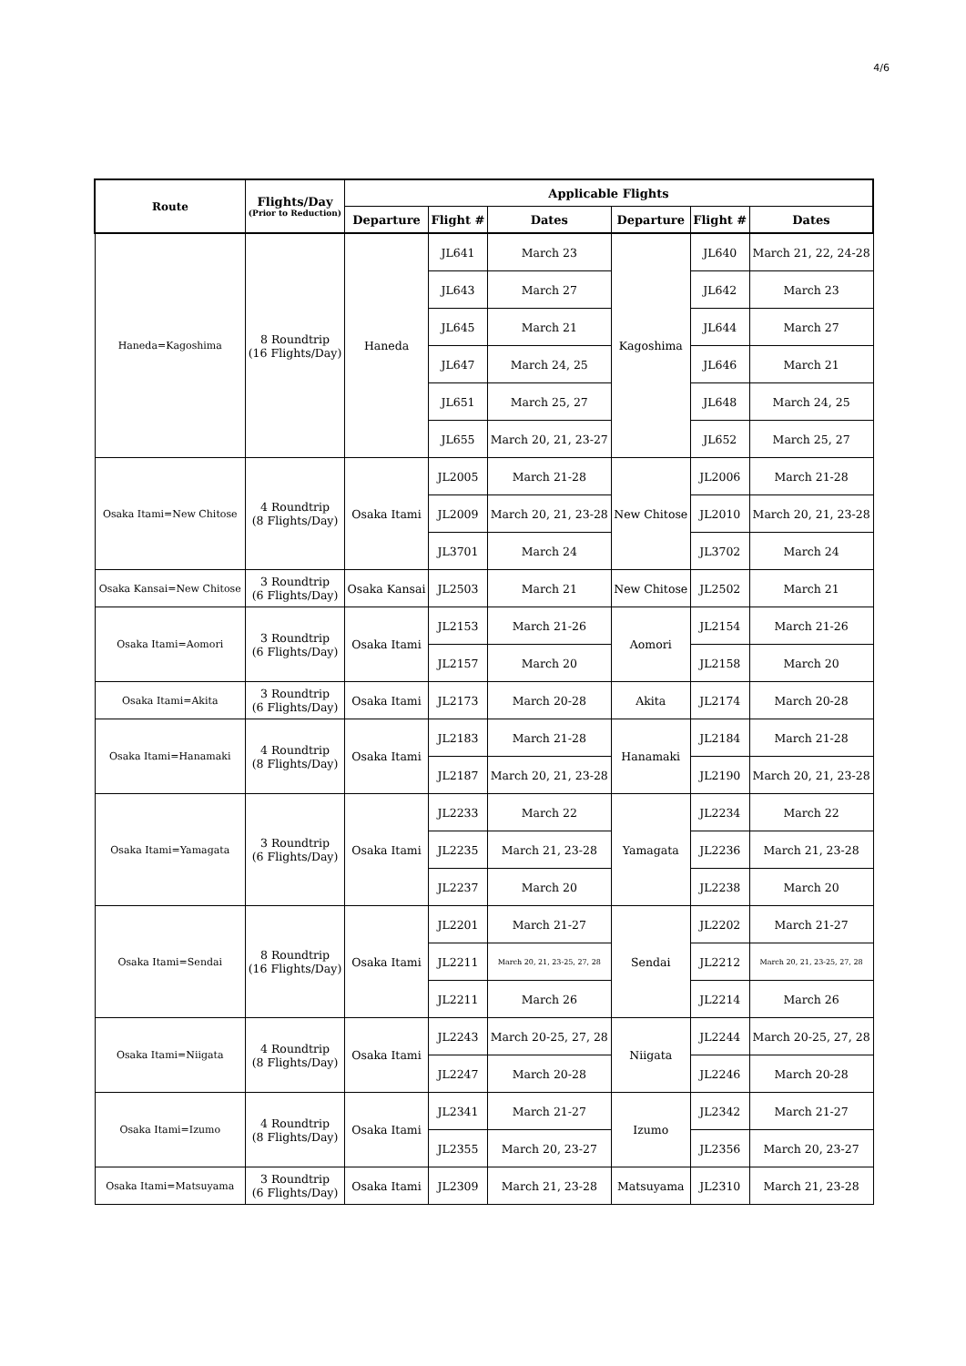4/6
| Route | Flights/Day (Prior to Reduction) | Applicable Flights | | | | | |
| --- | --- | --- | --- | --- | --- | --- | --- |
| | | Departure | Flight # | Dates | Departure | Flight # | Dates |
| Haneda=Kagoshima | 8 Roundtrip (16 Flights/Day) | Haneda | JL641 | March 23 | Kagoshima | JL640 | March 21, 22, 24-28 |
| | | | JL643 | March 27 | | JL642 | March 23 |
| | | | JL645 | March 21 | | JL644 | March 27 |
| | | | JL647 | March 24, 25 | | JL646 | March 21 |
| | | | JL651 | March 25, 27 | | JL648 | March 24, 25 |
| | | | JL655 | March 20, 21, 23-27 | | JL652 | March 25, 27 |
| Osaka Itami=New Chitose | 4 Roundtrip (8 Flights/Day) | Osaka Itami | JL2005 | March 21-28 | New Chitose | JL2006 | March 21-28 |
| | | | JL2009 | March 20, 21, 23-28 | | JL2010 | March 20, 21, 23-28 |
| | | | JL3701 | March 24 | | JL3702 | March 24 |
| Osaka Kansai=New Chitose | 3 Roundtrip (6 Flights/Day) | Osaka Kansai | JL2503 | March 21 | New Chitose | JL2502 | March 21 |
| Osaka Itami=Aomori | 3 Roundtrip (6 Flights/Day) | Osaka Itami | JL2153 | March 21-26 | Aomori | JL2154 | March 21-26 |
| | | | JL2157 | March 20 | | JL2158 | March 20 |
| Osaka Itami=Akita | 3 Roundtrip (6 Flights/Day) | Osaka Itami | JL2173 | March 20-28 | Akita | JL2174 | March 20-28 |
| Osaka Itami=Hanamaki | 4 Roundtrip (8 Flights/Day) | Osaka Itami | JL2183 | March 21-28 | Hanamaki | JL2184 | March 21-28 |
| | | | JL2187 | March 20, 21, 23-28 | | JL2190 | March 20, 21, 23-28 |
| Osaka Itami=Yamagata | 3 Roundtrip (6 Flights/Day) | Osaka Itami | JL2233 | March 22 | Yamagata | JL2234 | March 22 |
| | | | JL2235 | March 21, 23-28 | | JL2236 | March 21, 23-28 |
| | | | JL2237 | March 20 | | JL2238 | March 20 |
| Osaka Itami=Sendai | 8 Roundtrip (16 Flights/Day) | Osaka Itami | JL2201 | March 21-27 | Sendai | JL2202 | March 21-27 |
| | | | JL2211 | March 20, 21, 23-25, 27, 28 | | JL2212 | March 20, 21, 23-25, 27, 28 |
| | | | JL2211 | March 26 | | JL2214 | March 26 |
| Osaka Itami=Niigata | 4 Roundtrip (8 Flights/Day) | Osaka Itami | JL2243 | March 20-25, 27, 28 | Niigata | JL2244 | March 20-25, 27, 28 |
| | | | JL2247 | March 20-28 | | JL2246 | March 20-28 |
| Osaka Itami=Izumo | 4 Roundtrip (8 Flights/Day) | Osaka Itami | JL2341 | March 21-27 | Izumo | JL2342 | March 21-27 |
| | | | JL2355 | March 20, 23-27 | | JL2356 | March 20, 23-27 |
| Osaka Itami=Matsuyama | 3 Roundtrip (6 Flights/Day) | Osaka Itami | JL2309 | March 21, 23-28 | Matsuyama | JL2310 | March 21, 23-28 |